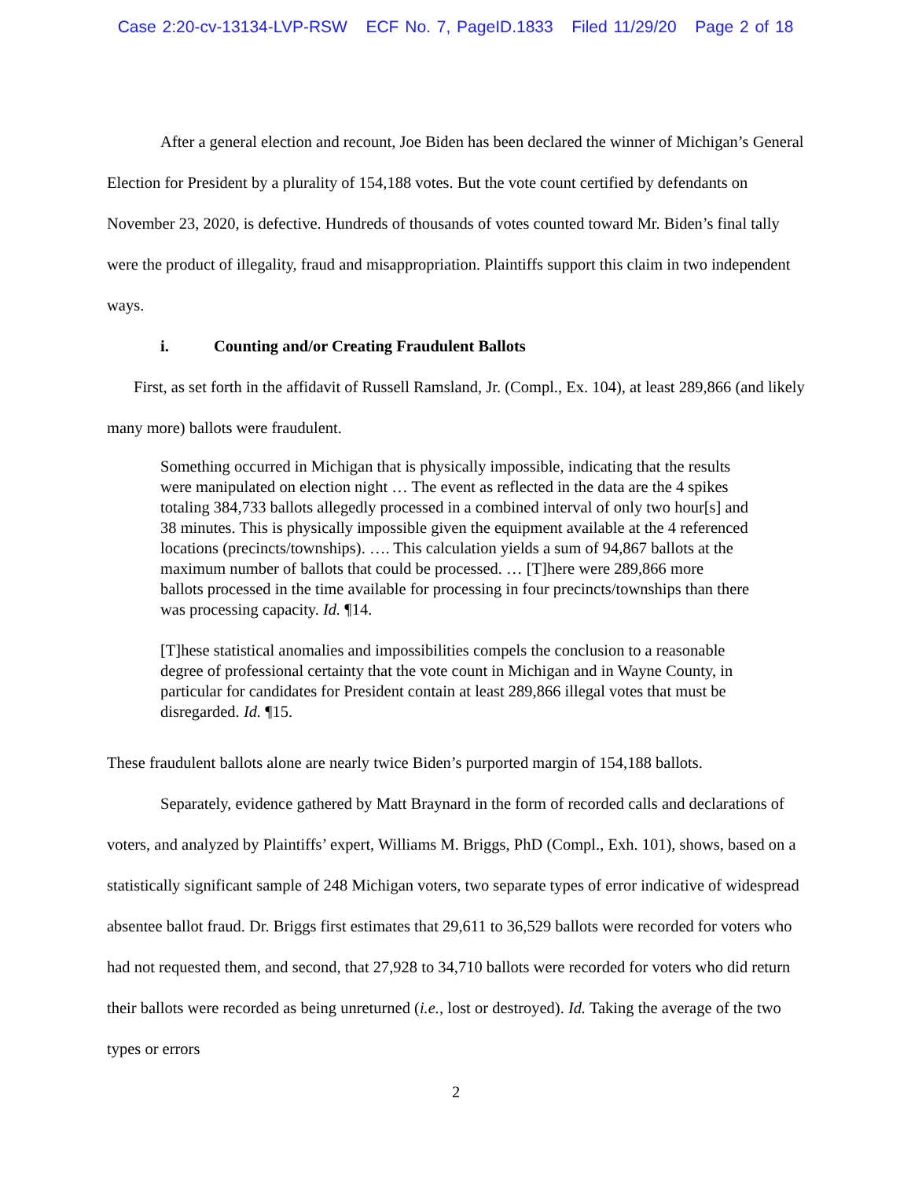Case 2:20-cv-13134-LVP-RSW ECF No. 7, PageID.1833 Filed 11/29/20 Page 2 of 18
After a general election and recount, Joe Biden has been declared the winner of Michigan’s General Election for President by a plurality of 154,188 votes. But the vote count certified by defendants on November 23, 2020, is defective. Hundreds of thousands of votes counted toward Mr. Biden’s final tally were the product of illegality, fraud and misappropriation. Plaintiffs support this claim in two independent ways.
i. Counting and/or Creating Fraudulent Ballots
First, as set forth in the affidavit of Russell Ramsland, Jr. (Compl., Ex. 104), at least 289,866 (and likely many more) ballots were fraudulent.
Something occurred in Michigan that is physically impossible, indicating that the results were manipulated on election night … The event as reflected in the data are the 4 spikes totaling 384,733 ballots allegedly processed in a combined interval of only two hour[s] and 38 minutes. This is physically impossible given the equipment available at the 4 referenced locations (precincts/townships). …. This calculation yields a sum of 94,867 ballots at the maximum number of ballots that could be processed. … [T]here were 289,866 more ballots processed in the time available for processing in four precincts/townships than there was processing capacity. Id. ¶14.
[T]hese statistical anomalies and impossibilities compels the conclusion to a reasonable degree of professional certainty that the vote count in Michigan and in Wayne County, in particular for candidates for President contain at least 289,866 illegal votes that must be disregarded. Id. ¶15.
These fraudulent ballots alone are nearly twice Biden’s purported margin of 154,188 ballots.
Separately, evidence gathered by Matt Braynard in the form of recorded calls and declarations of voters, and analyzed by Plaintiffs’ expert, Williams M. Briggs, PhD (Compl., Exh. 101), shows, based on a statistically significant sample of 248 Michigan voters, two separate types of error indicative of widespread absentee ballot fraud. Dr. Briggs first estimates that 29,611 to 36,529 ballots were recorded for voters who had not requested them, and second, that 27,928 to 34,710 ballots were recorded for voters who did return their ballots were recorded as being unreturned (i.e., lost or destroyed). Id. Taking the average of the two types or errors
2